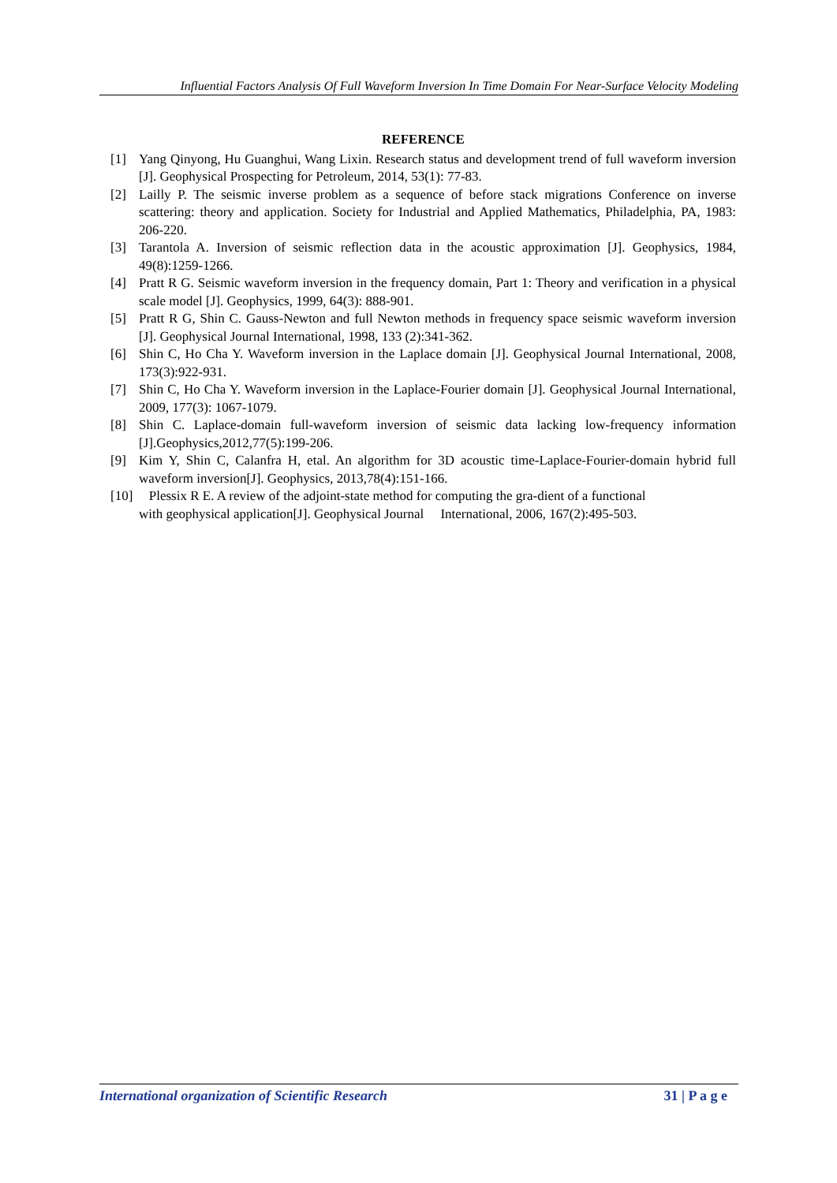Influential Factors Analysis Of Full Waveform Inversion In Time Domain For Near-Surface Velocity Modeling
REFERENCE
[1] Yang Qinyong, Hu Guanghui, Wang Lixin. Research status and development trend of full waveform inversion [J]. Geophysical Prospecting for Petroleum, 2014, 53(1): 77-83.
[2] Lailly P. The seismic inverse problem as a sequence of before stack migrations Conference on inverse scattering: theory and application. Society for Industrial and Applied Mathematics, Philadelphia, PA, 1983: 206-220.
[3] Tarantola A. Inversion of seismic reflection data in the acoustic approximation [J]. Geophysics, 1984, 49(8):1259-1266.
[4] Pratt R G. Seismic waveform inversion in the frequency domain, Part 1: Theory and verification in a physical scale model [J]. Geophysics, 1999, 64(3): 888-901.
[5] Pratt R G, Shin C. Gauss-Newton and full Newton methods in frequency space seismic waveform inversion [J]. Geophysical Journal International, 1998, 133 (2):341-362.
[6] Shin C, Ho Cha Y. Waveform inversion in the Laplace domain [J]. Geophysical Journal International, 2008, 173(3):922-931.
[7] Shin C, Ho Cha Y. Waveform inversion in the Laplace-Fourier domain [J]. Geophysical Journal International, 2009, 177(3): 1067-1079.
[8] Shin C. Laplace-domain full-waveform inversion of seismic data lacking low-frequency information [J].Geophysics,2012,77(5):199-206.
[9] Kim Y, Shin C, Calanfra H, etal. An algorithm for 3D acoustic time-Laplace-Fourier-domain hybrid full waveform inversion[J]. Geophysics, 2013,78(4):151-166.
[10] Plessix R E. A review of the adjoint-state method for computing the gra-dient of a functional
with geophysical application[J]. Geophysical Journal International, 2006, 167(2):495-503.
International organization of Scientific Research 31 | P a g e